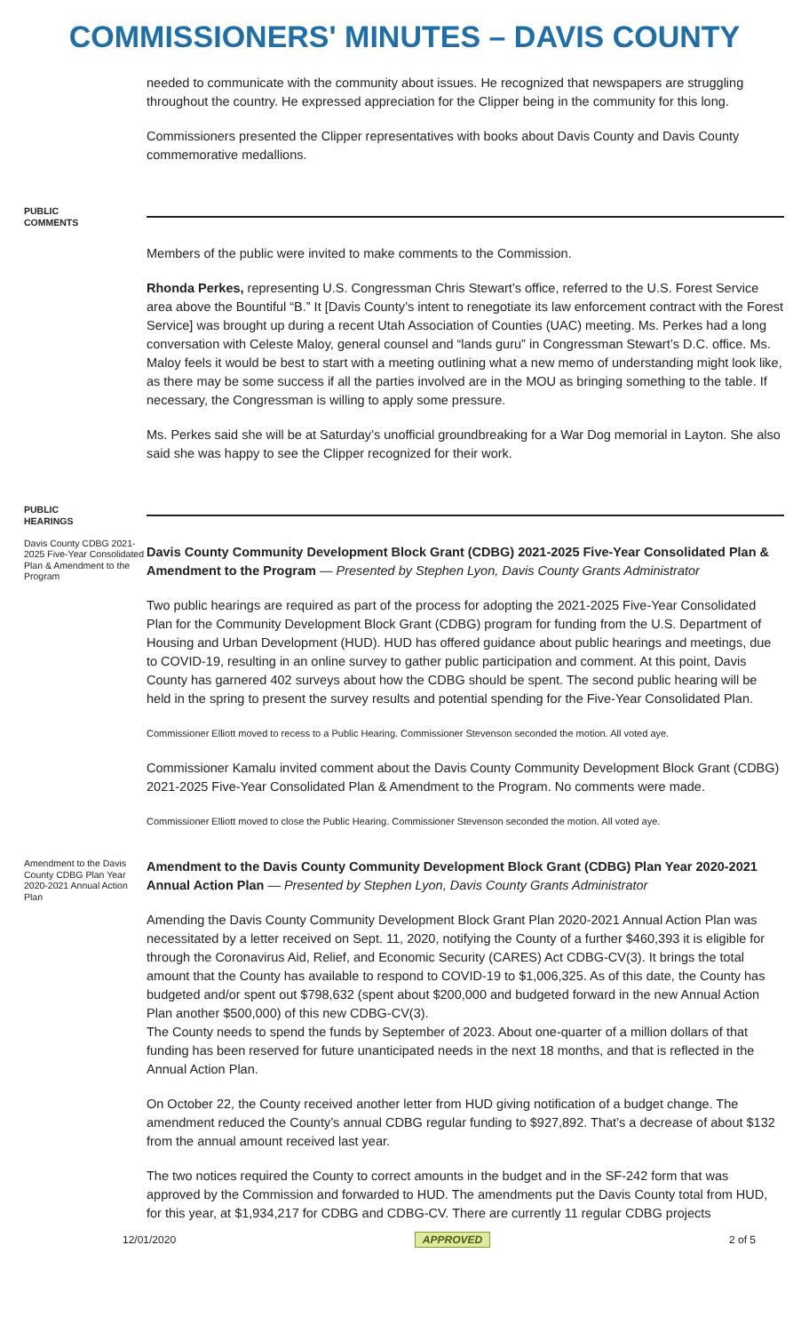COMMISSIONERS' MINUTES – DAVIS COUNTY
needed to communicate with the community about issues. He recognized that newspapers are struggling throughout the country. He expressed appreciation for the Clipper being in the community for this long.
Commissioners presented the Clipper representatives with books about Davis County and Davis County commemorative medallions.
PUBLIC
COMMENTS
Members of the public were invited to make comments to the Commission.
Rhonda Perkes, representing U.S. Congressman Chris Stewart’s office, referred to the U.S. Forest Service area above the Bountiful “B.” It [Davis County’s intent to renegotiate its law enforcement contract with the Forest Service] was brought up during a recent Utah Association of Counties (UAC) meeting. Ms. Perkes had a long conversation with Celeste Maloy, general counsel and “lands guru” in Congressman Stewart’s D.C. office. Ms. Maloy feels it would be best to start with a meeting outlining what a new memo of understanding might look like, as there may be some success if all the parties involved are in the MOU as bringing something to the table. If necessary, the Congressman is willing to apply some pressure.
Ms. Perkes said she will be at Saturday’s unofficial groundbreaking for a War Dog memorial in Layton. She also said she was happy to see the Clipper recognized for their work.
PUBLIC
HEARINGS
Davis County CDBG 2021-2025 Five-Year Consolidated Plan & Amendment to the Program
Davis County Community Development Block Grant (CDBG) 2021-2025 Five-Year Consolidated Plan & Amendment to the Program — Presented by Stephen Lyon, Davis County Grants Administrator
Two public hearings are required as part of the process for adopting the 2021-2025 Five-Year Consolidated Plan for the Community Development Block Grant (CDBG) program for funding from the U.S. Department of Housing and Urban Development (HUD). HUD has offered guidance about public hearings and meetings, due to COVID-19, resulting in an online survey to gather public participation and comment. At this point, Davis County has garnered 402 surveys about how the CDBG should be spent. The second public hearing will be held in the spring to present the survey results and potential spending for the Five-Year Consolidated Plan.
Commissioner Elliott moved to recess to a Public Hearing. Commissioner Stevenson seconded the motion. All voted aye.
Commissioner Kamalu invited comment about the Davis County Community Development Block Grant (CDBG) 2021-2025 Five-Year Consolidated Plan & Amendment to the Program. No comments were made.
Commissioner Elliott moved to close the Public Hearing. Commissioner Stevenson seconded the motion. All voted aye.
Amendment to the Davis County CDBG Plan Year 2020-2021 Annual Action Plan
Amendment to the Davis County Community Development Block Grant (CDBG) Plan Year 2020-2021 Annual Action Plan — Presented by Stephen Lyon, Davis County Grants Administrator
Amending the Davis County Community Development Block Grant Plan 2020-2021 Annual Action Plan was necessitated by a letter received on Sept. 11, 2020, notifying the County of a further $460,393 it is eligible for through the Coronavirus Aid, Relief, and Economic Security (CARES) Act CDBG-CV(3). It brings the total amount that the County has available to respond to COVID-19 to $1,006,325. As of this date, the County has budgeted and/or spent out $798,632 (spent about $200,000 and budgeted forward in the new Annual Action Plan another $500,000) of this new CDBG-CV(3).
The County needs to spend the funds by September of 2023. About one-quarter of a million dollars of that funding has been reserved for future unanticipated needs in the next 18 months, and that is reflected in the Annual Action Plan.
On October 22, the County received another letter from HUD giving notification of a budget change. The amendment reduced the County’s annual CDBG regular funding to $927,892. That’s a decrease of about $132 from the annual amount received last year.
The two notices required the County to correct amounts in the budget and in the SF-242 form that was approved by the Commission and forwarded to HUD. The amendments put the Davis County total from HUD, for this year, at $1,934,217 for CDBG and CDBG-CV. There are currently 11 regular CDBG projects
12/01/2020 APPROVED 2 of 5